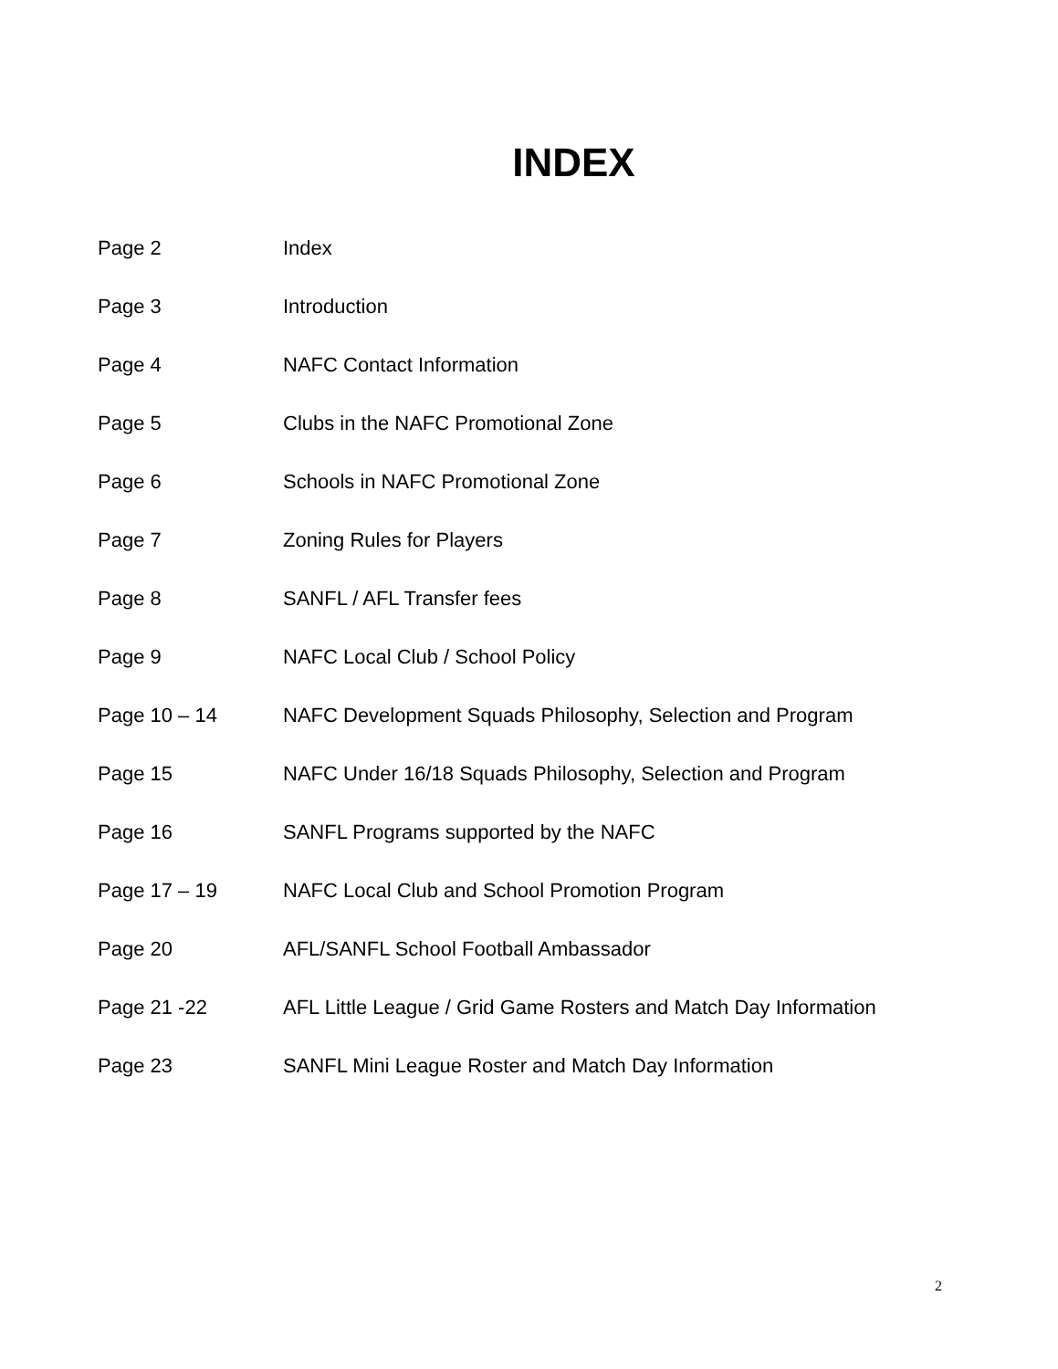INDEX
| Page 2 | Index |
| Page 3 | Introduction |
| Page 4 | NAFC Contact Information |
| Page 5 | Clubs in the NAFC Promotional Zone |
| Page 6 | Schools in NAFC Promotional Zone |
| Page 7 | Zoning Rules for Players |
| Page 8 | SANFL / AFL Transfer fees |
| Page 9 | NAFC Local Club / School Policy |
| Page 10 – 14 | NAFC Development Squads Philosophy, Selection and Program |
| Page 15 | NAFC Under 16/18 Squads Philosophy, Selection and Program |
| Page 16 | SANFL Programs supported by the NAFC |
| Page 17 – 19 | NAFC Local Club and School Promotion Program |
| Page 20 | AFL/SANFL School Football Ambassador |
| Page 21 -22 | AFL Little League / Grid Game Rosters and Match Day Information |
| Page 23 | SANFL Mini League Roster and Match Day Information |
2